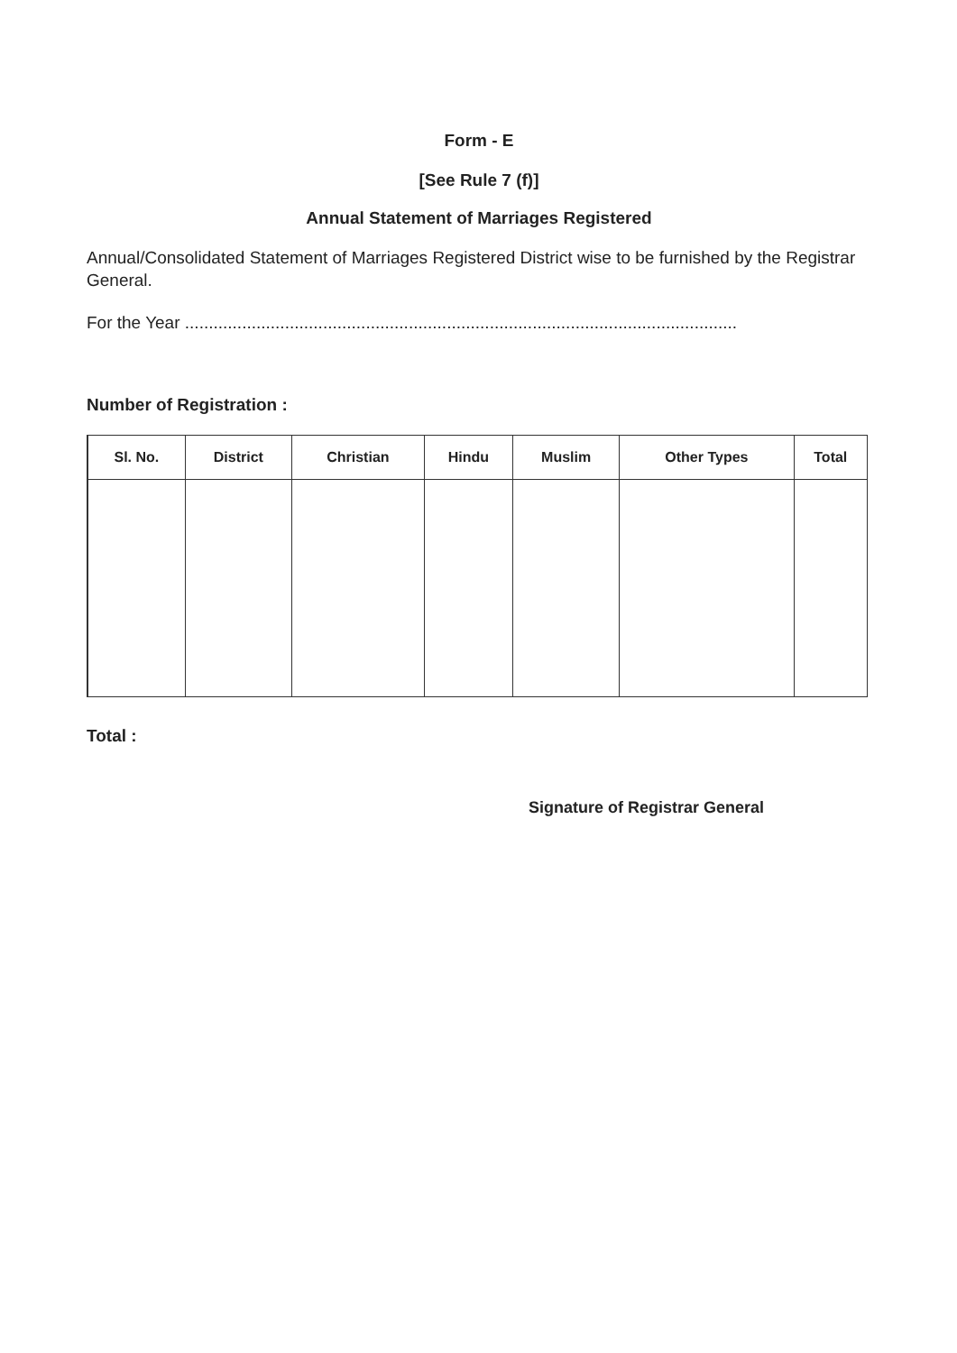Form - E
[See Rule 7 (f)]
Annual Statement of Marriages Registered
Annual/Consolidated Statement of Marriages Registered District wise to be furnished by the Registrar General.
For the Year ....................................................................................................................
Number of Registration :
| Sl. No. | District | Christian | Hindu | Muslim | Other Types | Total |
| --- | --- | --- | --- | --- | --- | --- |
Total :
Signature of Registrar General